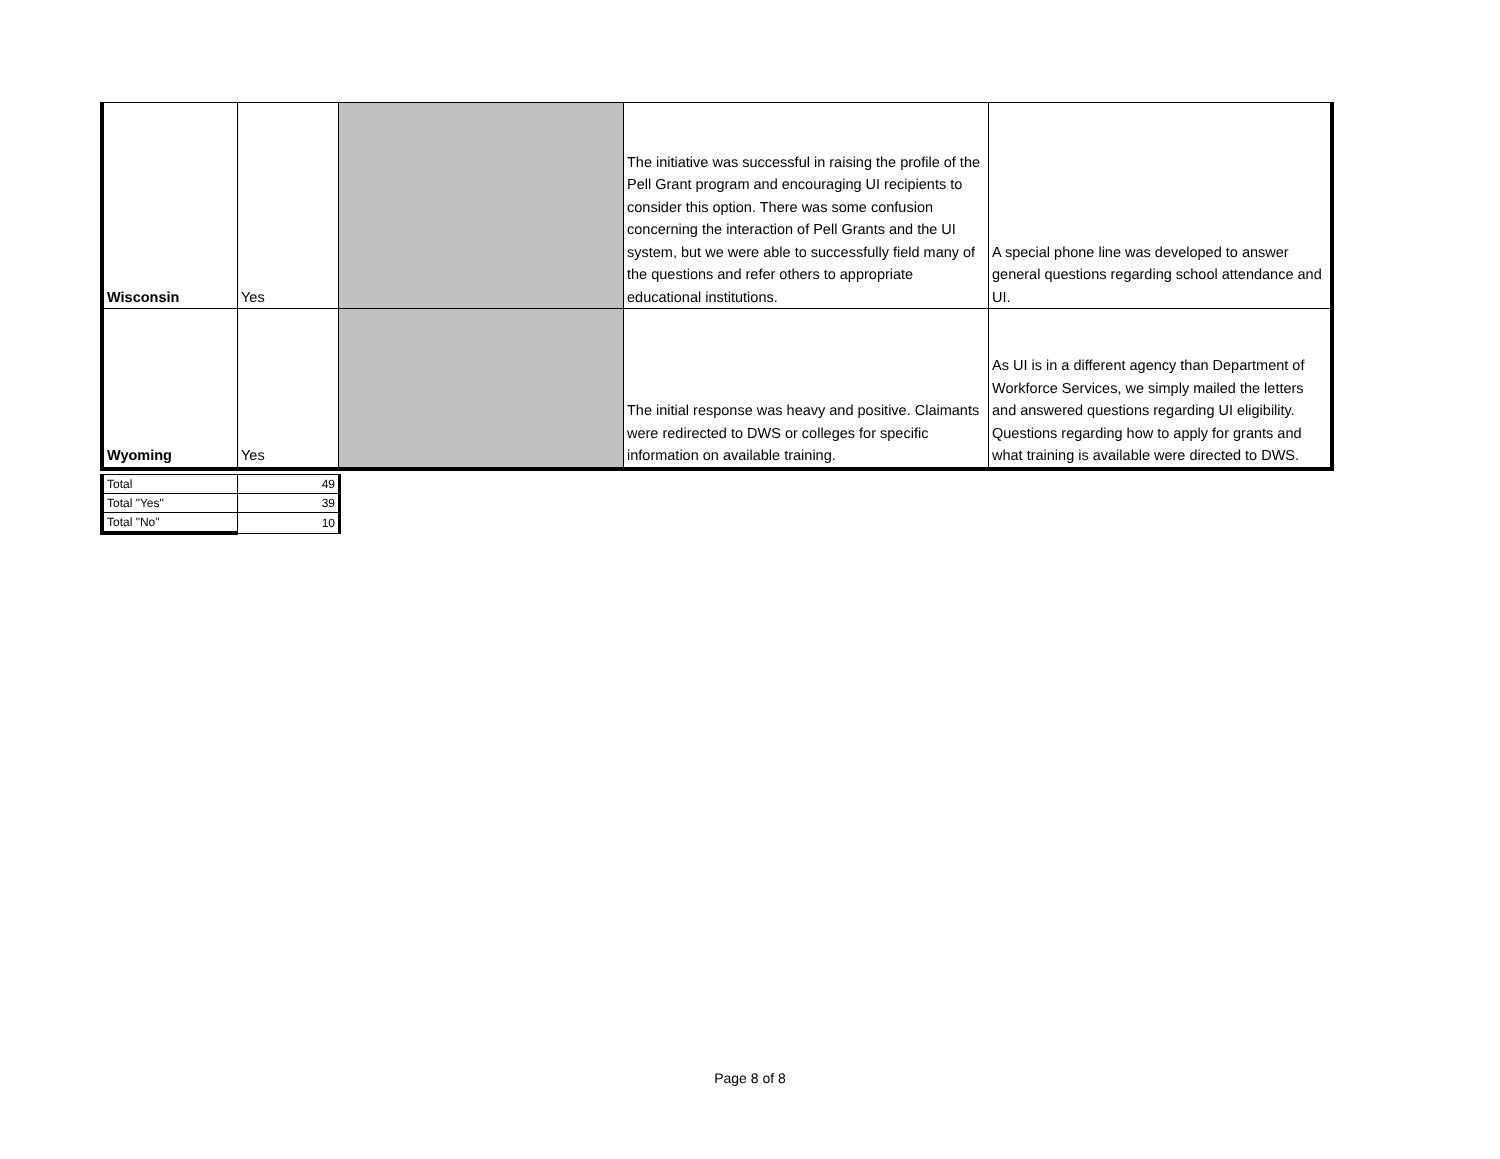| Wisconsin | Yes | | The initiative was successful in raising the profile of the Pell Grant program and encouraging UI recipients to consider this option. There was some confusion concerning the interaction of Pell Grants and the UI system, but we were able to successfully field many of the questions and refer others to appropriate educational institutions. | A special phone line was developed to answer general questions regarding school attendance and UI. |
| Wyoming | Yes | | The initial response was heavy and positive. Claimants were redirected to DWS or colleges for specific information on available training. | As UI is in a different agency than Department of Workforce Services, we simply mailed the letters and answered questions regarding UI eligibility. Questions regarding how to apply for grants and what training is available were directed to DWS. |
| Total | 49 |
| Total "Yes" | 39 |
| Total "No" | 10 |
Page 8 of 8